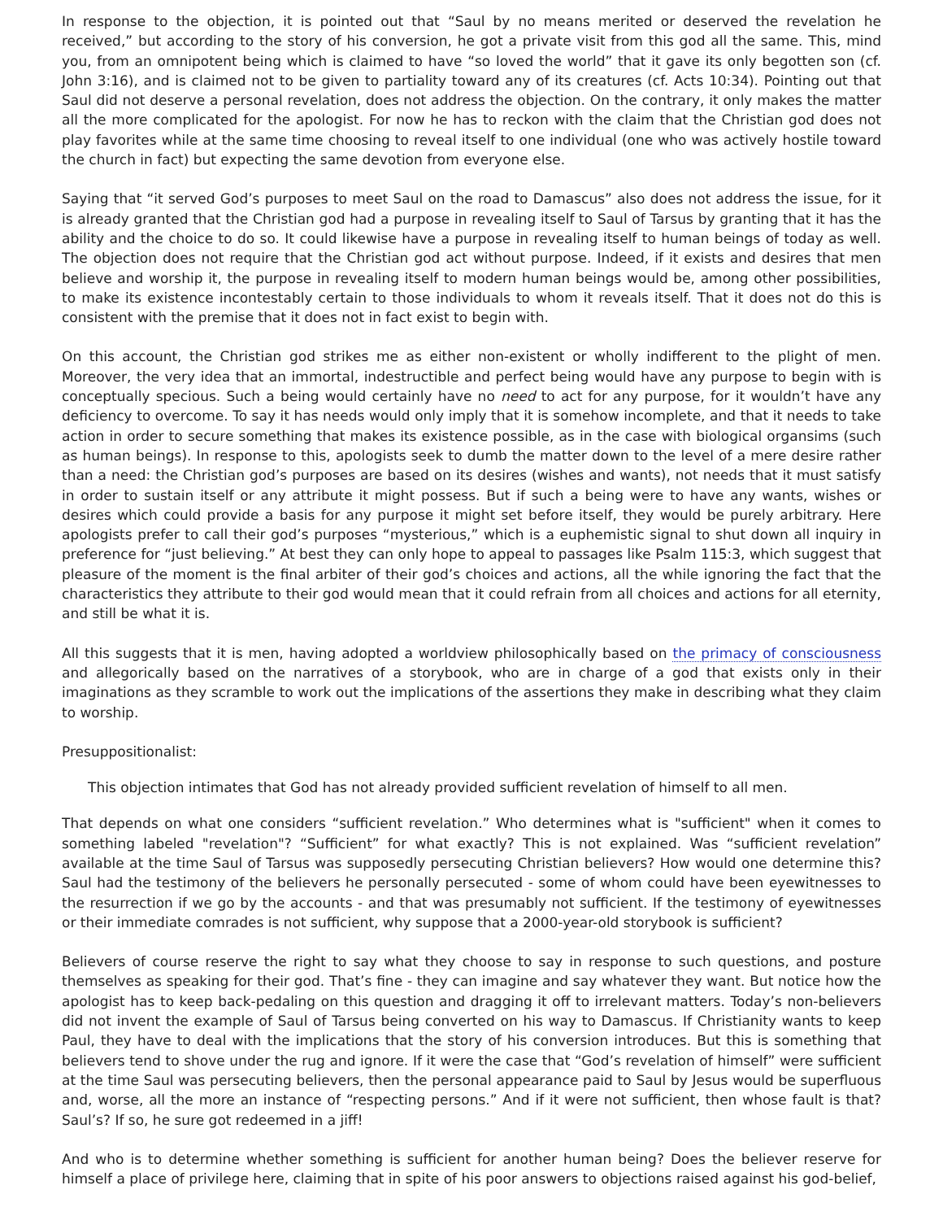In response to the objection, it is pointed out that “Saul by no means merited or deserved the revelation he received,” but according to the story of his conversion, he got a private visit from this god all the same. This, mind you, from an omnipotent being which is claimed to have “so loved the world” that it gave its only begotten son (cf. John 3:16), and is claimed not to be given to partiality toward any of its creatures (cf. Acts 10:34). Pointing out that Saul did not deserve a personal revelation, does not address the objection. On the contrary, it only makes the matter all the more complicated for the apologist. For now he has to reckon with the claim that the Christian god does not play favorites while at the same time choosing to reveal itself to one individual (one who was actively hostile toward the church in fact) but expecting the same devotion from everyone else.
Saying that “it served God’s purposes to meet Saul on the road to Damascus” also does not address the issue, for it is already granted that the Christian god had a purpose in revealing itself to Saul of Tarsus by granting that it has the ability and the choice to do so. It could likewise have a purpose in revealing itself to human beings of today as well. The objection does not require that the Christian god act without purpose. Indeed, if it exists and desires that men believe and worship it, the purpose in revealing itself to modern human beings would be, among other possibilities, to make its existence incontestably certain to those individuals to whom it reveals itself. That it does not do this is consistent with the premise that it does not in fact exist to begin with.
On this account, the Christian god strikes me as either non-existent or wholly indifferent to the plight of men. Moreover, the very idea that an immortal, indestructible and perfect being would have any purpose to begin with is conceptually specious. Such a being would certainly have no need to act for any purpose, for it wouldn’t have any deficiency to overcome. To say it has needs would only imply that it is somehow incomplete, and that it needs to take action in order to secure something that makes its existence possible, as in the case with biological organsims (such as human beings). In response to this, apologists seek to dumb the matter down to the level of a mere desire rather than a need: the Christian god’s purposes are based on its desires (wishes and wants), not needs that it must satisfy in order to sustain itself or any attribute it might possess. But if such a being were to have any wants, wishes or desires which could provide a basis for any purpose it might set before itself, they would be purely arbitrary. Here apologists prefer to call their god’s purposes “mysterious,” which is a euphemistic signal to shut down all inquiry in preference for “just believing.” At best they can only hope to appeal to passages like Psalm 115:3, which suggest that pleasure of the moment is the final arbiter of their god’s choices and actions, all the while ignoring the fact that the characteristics they attribute to their god would mean that it could refrain from all choices and actions for all eternity, and still be what it is.
All this suggests that it is men, having adopted a worldview philosophically based on the primacy of consciousness and allegorically based on the narratives of a storybook, who are in charge of a god that exists only in their imaginations as they scramble to work out the implications of the assertions they make in describing what they claim to worship.
Presuppositionalist:
This objection intimates that God has not already provided sufficient revelation of himself to all men.
That depends on what one considers “sufficient revelation.” Who determines what is "sufficient" when it comes to something labeled "revelation"? “Sufficient” for what exactly? This is not explained. Was “sufficient revelation” available at the time Saul of Tarsus was supposedly persecuting Christian believers? How would one determine this? Saul had the testimony of the believers he personally persecuted - some of whom could have been eyewitnesses to the resurrection if we go by the accounts - and that was presumably not sufficient. If the testimony of eyewitnesses or their immediate comrades is not sufficient, why suppose that a 2000-year-old storybook is sufficient?
Believers of course reserve the right to say what they choose to say in response to such questions, and posture themselves as speaking for their god. That’s fine - they can imagine and say whatever they want. But notice how the apologist has to keep back-pedaling on this question and dragging it off to irrelevant matters. Today’s non-believers did not invent the example of Saul of Tarsus being converted on his way to Damascus. If Christianity wants to keep Paul, they have to deal with the implications that the story of his conversion introduces. But this is something that believers tend to shove under the rug and ignore. If it were the case that “God’s revelation of himself” were sufficient at the time Saul was persecuting believers, then the personal appearance paid to Saul by Jesus would be superfluous and, worse, all the more an instance of “respecting persons.” And if it were not sufficient, then whose fault is that? Saul’s? If so, he sure got redeemed in a jiff!
And who is to determine whether something is sufficient for another human being? Does the believer reserve for himself a place of privilege here, claiming that in spite of his poor answers to objections raised against his god-belief,